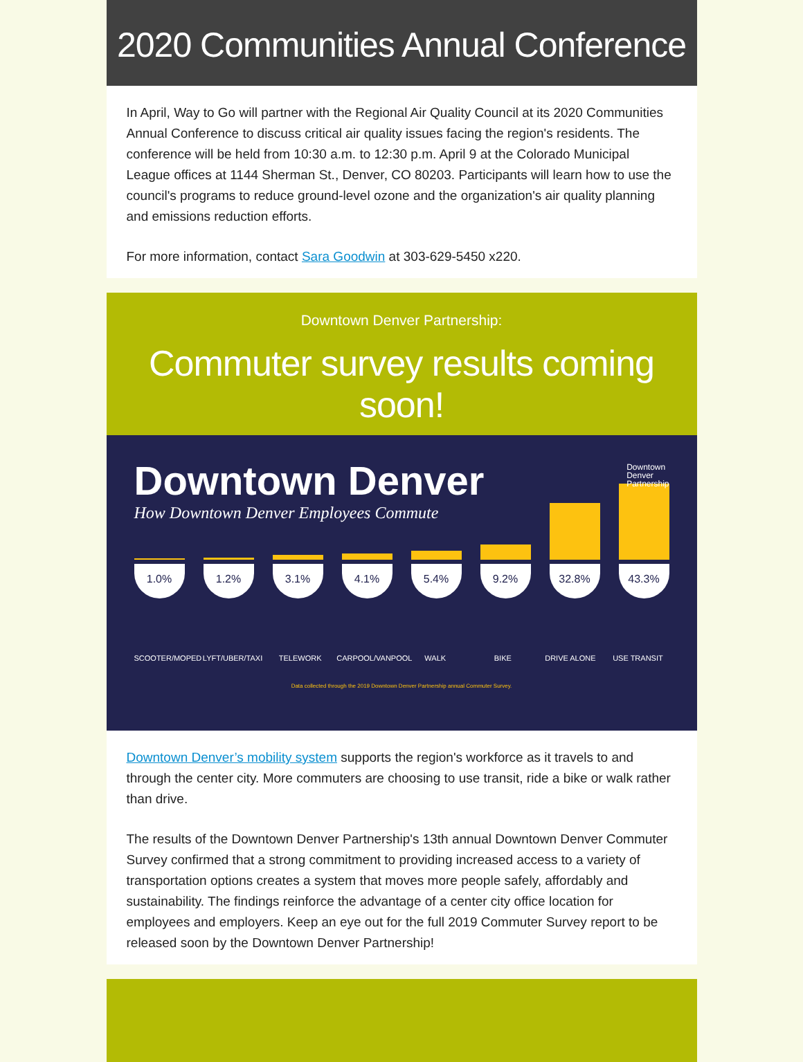2020 Communities Annual Conference
In April, Way to Go will partner with the Regional Air Quality Council at its 2020 Communities Annual Conference to discuss critical air quality issues facing the region's residents. The conference will be held from 10:30 a.m. to 12:30 p.m. April 9 at the Colorado Municipal League offices at 1144 Sherman St., Denver, CO 80203. Participants will learn how to use the council's programs to reduce ground-level ozone and the organization's air quality planning and emissions reduction efforts.
For more information, contact Sara Goodwin at 303-629-5450 x220.
Downtown Denver Partnership:
Commuter survey results coming soon!
Downtown Denver
How Downtown Denver Employees Commute
Downtown
Denver
Partnership
1.0%
1.2%
3.1%
4.1%
5.4%
9.2%
32.8%
43.3%
SCOOTER/MOPED LYFT/UBER/TAXI TELEWORK CARPOOL/VANPOOL WALK BIKE DRIVE ALONE USE TRANSIT
Data collected through the 2019 Downtown Denver Partnership annual Commuter Survey.
Downtown Denver’s mobility system supports the region's workforce as it travels to and through the center city. More commuters are choosing to use transit, ride a bike or walk rather than drive.
The results of the Downtown Denver Partnership's 13th annual Downtown Denver Commuter Survey confirmed that a strong commitment to providing increased access to a variety of transportation options creates a system that moves more people safely, affordably and sustainability. The findings reinforce the advantage of a center city office location for employees and employers. Keep an eye out for the full 2019 Commuter Survey report to be released soon by the Downtown Denver Partnership!